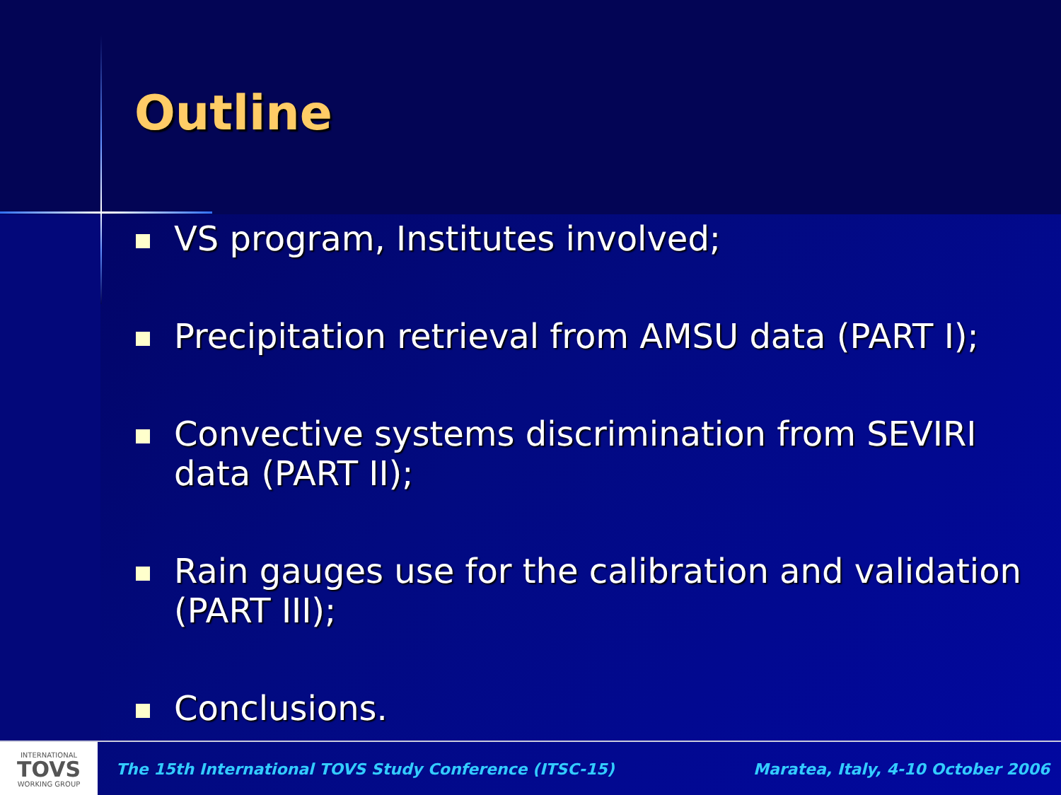Outline
VS program, Institutes involved;
Precipitation retrieval from AMSU data (PART I);
Convective systems discrimination from SEVIRI data (PART II);
Rain gauges use for the calibration and validation (PART III);
Conclusions.
INTERNATIONAL
TOVS
WORKING GROUP
The 15th International TOVS Study Conference (ITSC-15) Maratea, Italy, 4-10 October 2006